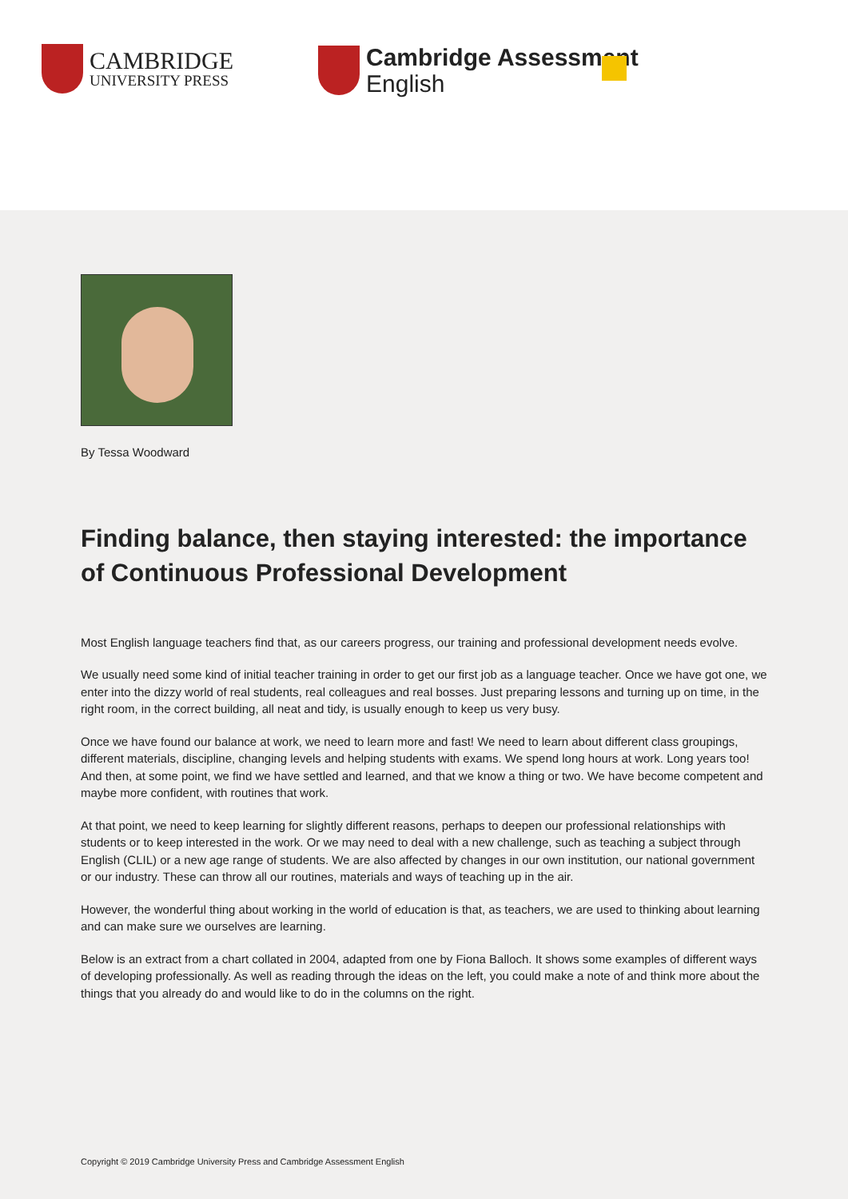CAMBRIDGE
UNIVERSITY PRESS
Cambridge Assessment
English
By Tessa Woodward
Finding balance, then staying interested: the importance of Continuous Professional Development
Most English language teachers find that, as our careers progress, our training and professional development needs evolve.
We usually need some kind of initial teacher training in order to get our first job as a language teacher. Once we have got one, we enter into the dizzy world of real students, real colleagues and real bosses. Just preparing lessons and turning up on time, in the right room, in the correct building, all neat and tidy, is usually enough to keep us very busy.
Once we have found our balance at work, we need to learn more and fast! We need to learn about different class groupings, different materials, discipline, changing levels and helping students with exams. We spend long hours at work. Long years too! And then, at some point, we find we have settled and learned, and that we know a thing or two. We have become competent and maybe more confident, with routines that work.
At that point, we need to keep learning for slightly different reasons, perhaps to deepen our professional relationships with students or to keep interested in the work. Or we may need to deal with a new challenge, such as teaching a subject through English (CLIL) or a new age range of students. We are also affected by changes in our own institution, our national government or our industry. These can throw all our routines, materials and ways of teaching up in the air.
However, the wonderful thing about working in the world of education is that, as teachers, we are used to thinking about learning and can make sure we ourselves are learning.
Below is an extract from a chart collated in 2004, adapted from one by Fiona Balloch. It shows some examples of different ways of developing professionally. As well as reading through the ideas on the left, you could make a note of and think more about the things that you already do and would like to do in the columns on the right.
Copyright © 2019 Cambridge University Press and Cambridge Assessment English